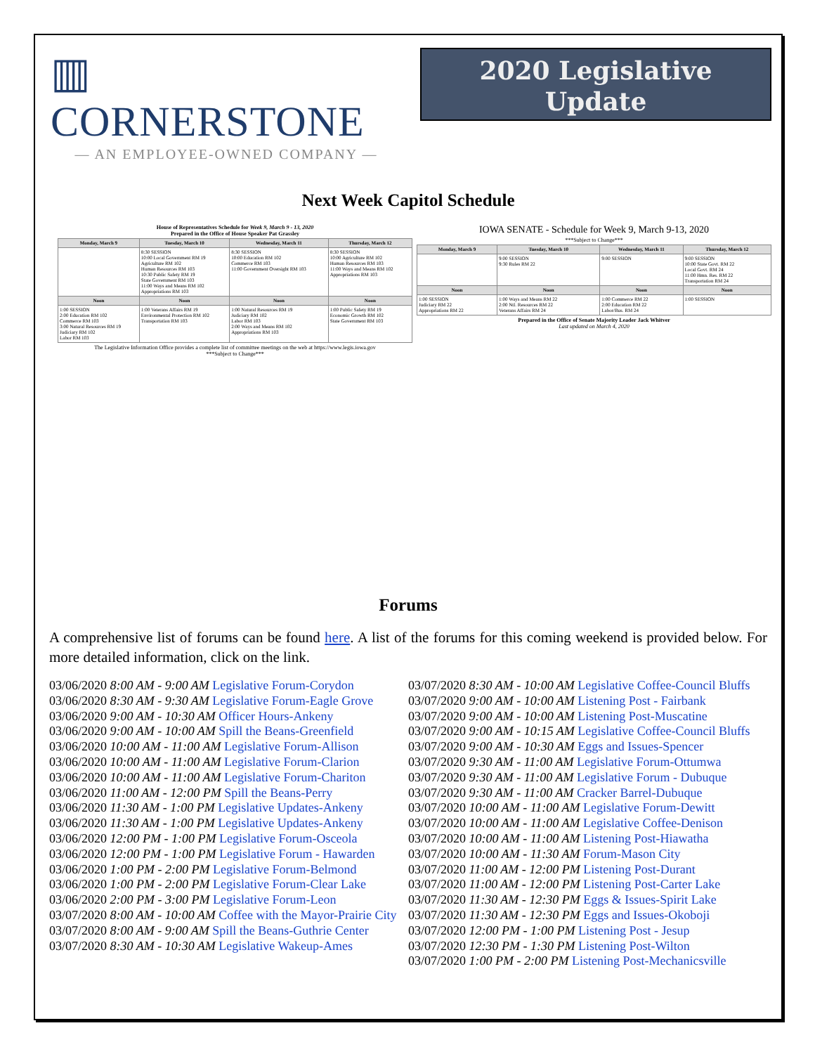▥ CORNERSTONE
— AN EMPLOYEE-OWNED COMPANY —
2020 Legislative
Update
Next Week Capitol Schedule
House of Representatives Schedule for Week 9, March 9 - 13, 2020
Prepared in the Office of House Speaker Pat Grassley
| Monday, March 9 | Tuesday, March 10 | Wednesday, March 11 | Thursday, March 12 |
| --- | --- | --- | --- |
| | 8:30 SESSION 10:00 Local Government RM 19 Agriculture RM 102 Human Resources RM 103 10:30 Public Safety RM 19 State Government RM 103 11:00 Ways and Means RM 102 Appropriations RM 103 | 8:30 SESSION 10:00 Education RM 102 Commerce RM 103 11:00 Government Oversight RM 103 | 8:30 SESSION 10:00 Agriculture RM 102 Human Resources RM 103 11:00 Ways and Means RM 102 Appropriations RM 103 |
| Noon | Noon | Noon | Noon |
| 1:00 SESSION 2:00 Education RM 102 Commerce RM 103 3:00 Natural Resources RM 19 Judiciary RM 102 Labor RM 103 | 1:00 Veterans Affairs RM 19 Environmental Protection RM 102 Transportation RM 103 | 1:00 Natural Resources RM 19 Judiciary RM 102 Labor RM 103 2:00 Ways and Means RM 102 Appropriations RM 103 | 1:00 Public Safety RM 19 Economic Growth RM 102 State Government RM 103 |
The Legislative Information Office provides a complete list of committee meetings on the web at https://www.legis.iowa.gov
***Subject to Change***
IOWA SENATE - Schedule for Week 9, March 9-13, 2020
***Subject to Change***
| Monday, March 9 | Tuesday, March 10 | Wednesday, March 11 | Thursday, March 12 |
| --- | --- | --- | --- |
| | 9:00 SESSION 9:30 Rules RM 22 | 9:00 SESSION | 9:00 SESSION 10:00 State Govt. RM 22 Local Govt. RM 24 11:00 Hmn. Res. RM 22 Transportation RM 24 |
| Noon | Noon | Noon | Noon |
| 1:00 SESSION Judiciary RM 22 Appropriations RM 22 | 1:00 Ways and Means RM 22 2:00 Ntl. Resources RM 22 Veterans Affairs RM 24 | 1:00 Commerce RM 22 2:00 Education RM 22 Labor/Bus. RM 24 | 1:00 SESSION |
Prepared in the Office of Senate Majority Leader Jack Whitver
Last updated on March 4, 2020
Forums
A comprehensive list of forums can be found here. A list of the forums for this coming weekend is provided below. For more detailed information, click on the link.
03/06/2020 8:00 AM - 9:00 AM Legislative Forum-Corydon
03/06/2020 8:30 AM - 9:30 AM Legislative Forum-Eagle Grove
03/06/2020 9:00 AM - 10:30 AM Officer Hours-Ankeny
03/06/2020 9:00 AM - 10:00 AM Spill the Beans-Greenfield
03/06/2020 10:00 AM - 11:00 AM Legislative Forum-Allison
03/06/2020 10:00 AM - 11:00 AM Legislative Forum-Clarion
03/06/2020 10:00 AM - 11:00 AM Legislative Forum-Chariton
03/06/2020 11:00 AM - 12:00 PM Spill the Beans-Perry
03/06/2020 11:30 AM - 1:00 PM Legislative Updates-Ankeny
03/06/2020 11:30 AM - 1:00 PM Legislative Updates-Ankeny
03/06/2020 12:00 PM - 1:00 PM Legislative Forum-Osceola
03/06/2020 12:00 PM - 1:00 PM Legislative Forum - Hawarden
03/06/2020 1:00 PM - 2:00 PM Legislative Forum-Belmond
03/06/2020 1:00 PM - 2:00 PM Legislative Forum-Clear Lake
03/06/2020 2:00 PM - 3:00 PM Legislative Forum-Leon
03/07/2020 8:00 AM - 10:00 AM Coffee with the Mayor-Prairie City
03/07/2020 8:00 AM - 9:00 AM Spill the Beans-Guthrie Center
03/07/2020 8:30 AM - 10:30 AM Legislative Wakeup-Ames
03/07/2020 8:30 AM - 10:00 AM Legislative Coffee-Council Bluffs
03/07/2020 9:00 AM - 10:00 AM Listening Post - Fairbank
03/07/2020 9:00 AM - 10:00 AM Listening Post-Muscatine
03/07/2020 9:00 AM - 10:15 AM Legislative Coffee-Council Bluffs
03/07/2020 9:00 AM - 10:30 AM Eggs and Issues-Spencer
03/07/2020 9:30 AM - 11:00 AM Legislative Forum-Ottumwa
03/07/2020 9:30 AM - 11:00 AM Legislative Forum - Dubuque
03/07/2020 9:30 AM - 11:00 AM Cracker Barrel-Dubuque
03/07/2020 10:00 AM - 11:00 AM Legislative Forum-Dewitt
03/07/2020 10:00 AM - 11:00 AM Legislative Coffee-Denison
03/07/2020 10:00 AM - 11:00 AM Listening Post-Hiawatha
03/07/2020 10:00 AM - 11:30 AM Forum-Mason City
03/07/2020 11:00 AM - 12:00 PM Listening Post-Durant
03/07/2020 11:00 AM - 12:00 PM Listening Post-Carter Lake
03/07/2020 11:30 AM - 12:30 PM Eggs & Issues-Spirit Lake
03/07/2020 11:30 AM - 12:30 PM Eggs and Issues-Okoboji
03/07/2020 12:00 PM - 1:00 PM Listening Post - Jesup
03/07/2020 12:30 PM - 1:30 PM Listening Post-Wilton
03/07/2020 1:00 PM - 2:00 PM Listening Post-Mechanicsville